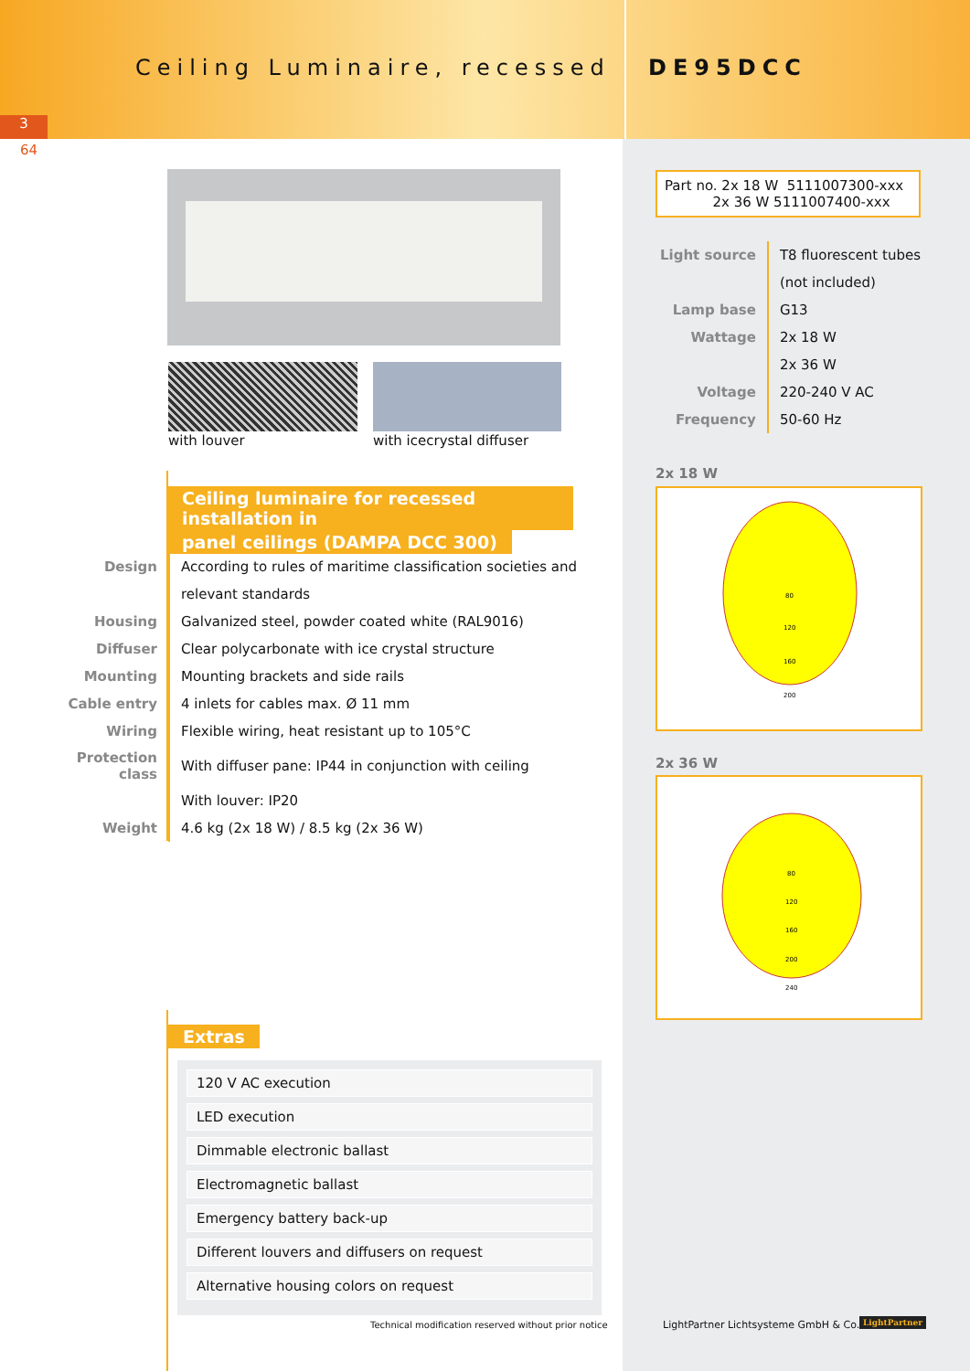Ceiling Luminaire, recessed DE95DCC
3
64
with louver with icecrystal diffuser
Ceiling luminaire for recessed installation in
panel ceilings (DAMPA DCC 300)
| Design | According to rules of maritime classification societies and |
| | relevant standards |
| Housing | Galvanized steel, powder coated white (RAL9016) |
| Diffuser | Clear polycarbonate with ice crystal structure |
| Mounting | Mounting brackets and side rails |
| Cable entry | 4 inlets for cables max. Ø 11 mm |
| Wiring | Flexible wiring, heat resistant up to 105°C |
| Protection class | With diffuser pane: IP44 in conjunction with ceiling |
| | With louver: IP20 |
| Weight | 4.6 kg (2x 18 W) / 8.5 kg (2x 36 W) |
Extras
120 V AC execution
LED execution
Dimmable electronic ballast
Electromagnetic ballast
Emergency battery back-up
Different louvers and diffusers on request
Alternative housing colors on request
Technical modification reserved without prior notice
Part no. 2x 18 W 5111007300-xxx
2x 36 W 5111007400-xxx
| Light source | T8 fluorescent tubes |
| | (not included) |
| Lamp base | G13 |
| Wattage | 2x 18 W |
| | 2x 36 W |
| Voltage | 220-240 V AC |
| Frequency | 50-60 Hz |
2x 18 W
80
120
160
200
2x 36 W
80
120
160
200
240
LightPartner Lichtsysteme GmbH & Co. KG
LightPartner